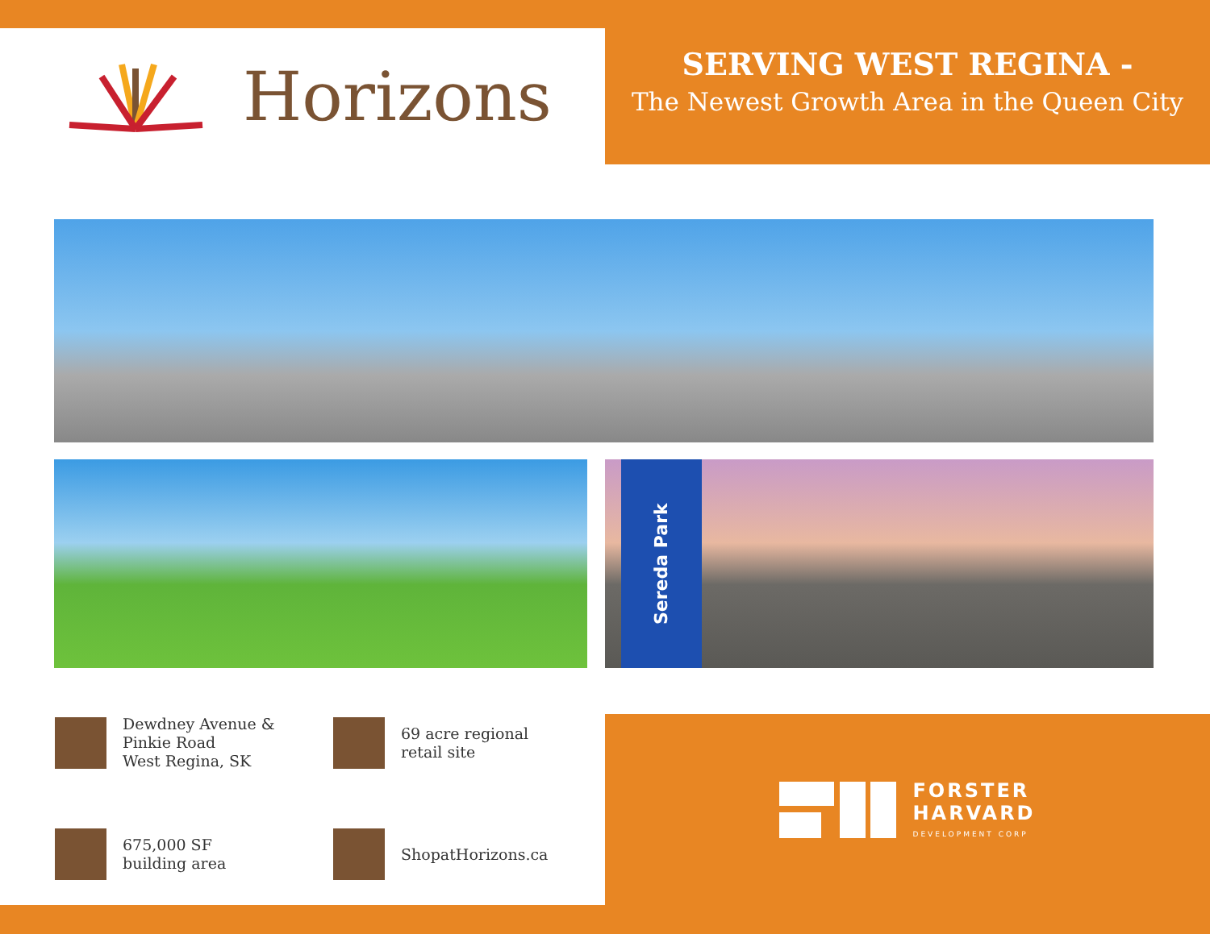Horizons
SERVING WEST REGINA -
The Newest Growth Area in the Queen City
Sereda Park
Dewdney Avenue &
Pinkie Road
West Regina, SK
69 acre regional
retail site
675,000 SF
building area
ShopatHorizons.ca
FORSTER
HARVARD
DEVELOPMENT CORP